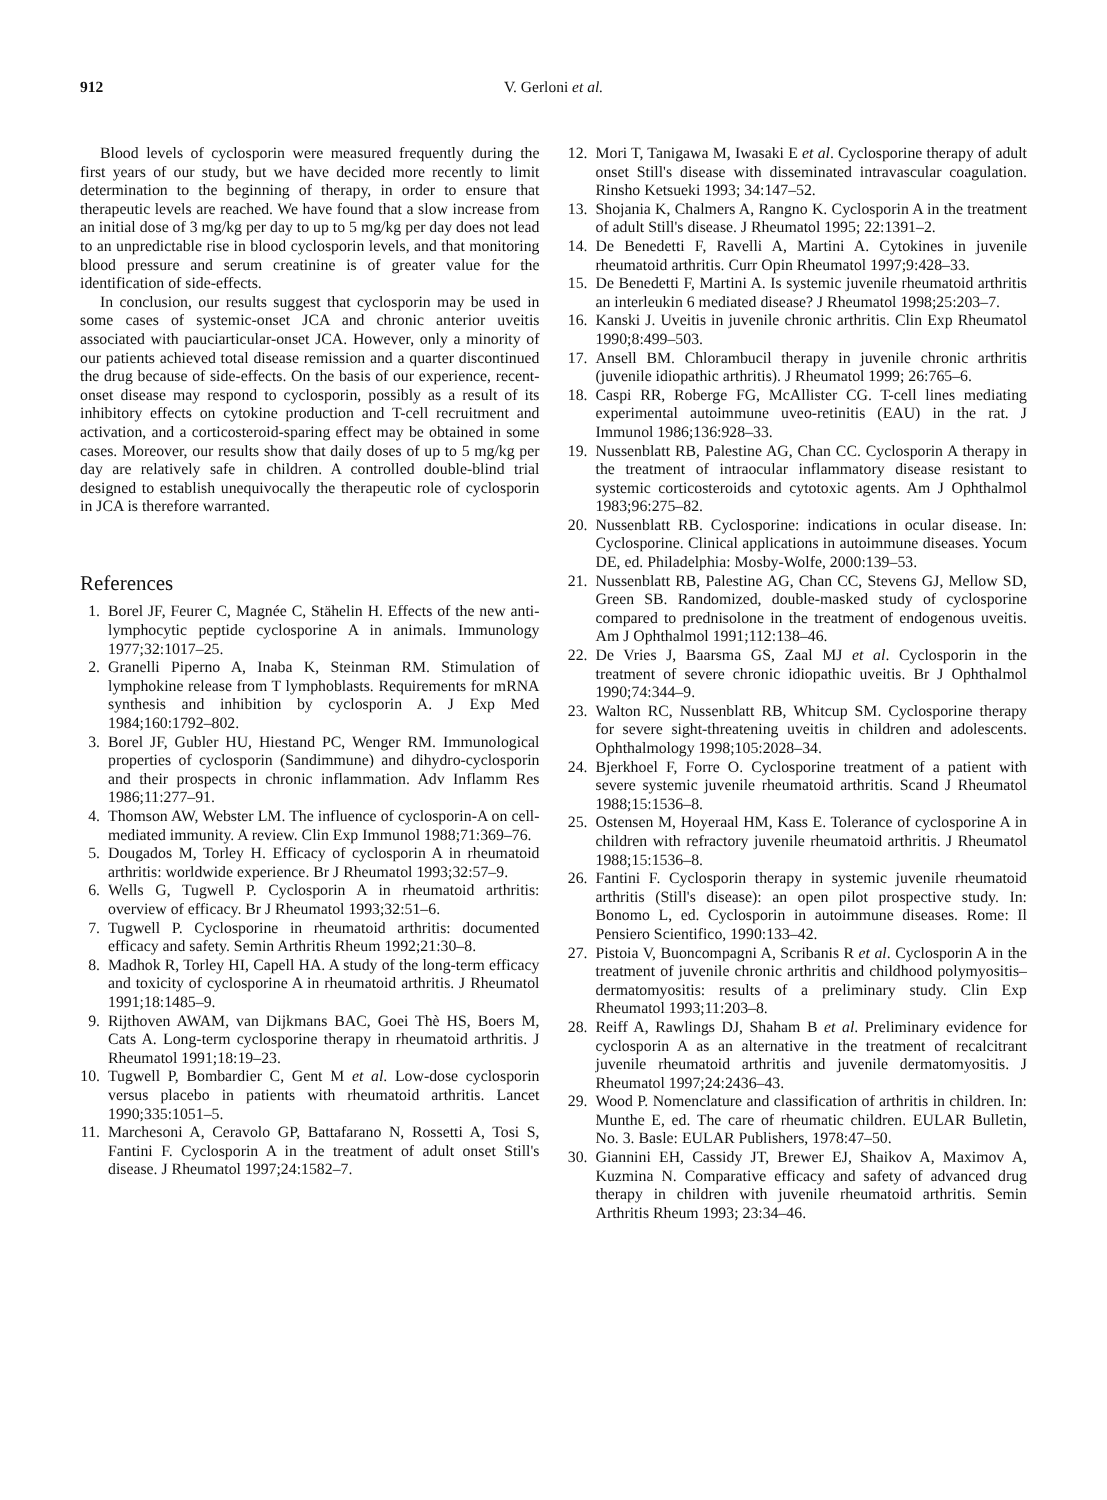912 V. Gerloni et al.
Blood levels of cyclosporin were measured frequently during the first years of our study, but we have decided more recently to limit determination to the beginning of therapy, in order to ensure that therapeutic levels are reached. We have found that a slow increase from an initial dose of 3 mg/kg per day to up to 5 mg/kg per day does not lead to an unpredictable rise in blood cyclosporin levels, and that monitoring blood pressure and serum creatinine is of greater value for the identification of side-effects.
In conclusion, our results suggest that cyclosporin may be used in some cases of systemic-onset JCA and chronic anterior uveitis associated with pauciarticular-onset JCA. However, only a minority of our patients achieved total disease remission and a quarter discontinued the drug because of side-effects. On the basis of our experience, recent-onset disease may respond to cyclosporin, possibly as a result of its inhibitory effects on cytokine production and T-cell recruitment and activation, and a corticosteroid-sparing effect may be obtained in some cases. Moreover, our results show that daily doses of up to 5 mg/kg per day are relatively safe in children. A controlled double-blind trial designed to establish unequivocally the therapeutic role of cyclosporin in JCA is therefore warranted.
References
1. Borel JF, Feurer C, Magnée C, Stähelin H. Effects of the new anti-lymphocytic peptide cyclosporine A in animals. Immunology 1977;32:1017–25.
2. Granelli Piperno A, Inaba K, Steinman RM. Stimulation of lymphokine release from T lymphoblasts. Requirements for mRNA synthesis and inhibition by cyclosporin A. J Exp Med 1984;160:1792–802.
3. Borel JF, Gubler HU, Hiestand PC, Wenger RM. Immunological properties of cyclosporin (Sandimmune) and dihydro-cyclosporin and their prospects in chronic inflammation. Adv Inflamm Res 1986;11:277–91.
4. Thomson AW, Webster LM. The influence of cyclosporin-A on cell-mediated immunity. A review. Clin Exp Immunol 1988;71:369–76.
5. Dougados M, Torley H. Efficacy of cyclosporin A in rheumatoid arthritis: worldwide experience. Br J Rheumatol 1993;32:57–9.
6. Wells G, Tugwell P. Cyclosporin A in rheumatoid arthritis: overview of efficacy. Br J Rheumatol 1993;32:51–6.
7. Tugwell P. Cyclosporine in rheumatoid arthritis: documented efficacy and safety. Semin Arthritis Rheum 1992;21:30–8.
8. Madhok R, Torley HI, Capell HA. A study of the long-term efficacy and toxicity of cyclosporine A in rheumatoid arthritis. J Rheumatol 1991;18:1485–9.
9. Rijthoven AWAM, van Dijkmans BAC, Goei Thè HS, Boers M, Cats A. Long-term cyclosporine therapy in rheumatoid arthritis. J Rheumatol 1991;18:19–23.
10. Tugwell P, Bombardier C, Gent M et al. Low-dose cyclosporin versus placebo in patients with rheumatoid arthritis. Lancet 1990;335:1051–5.
11. Marchesoni A, Ceravolo GP, Battafarano N, Rossetti A, Tosi S, Fantini F. Cyclosporin A in the treatment of adult onset Still's disease. J Rheumatol 1997;24:1582–7.
12. Mori T, Tanigawa M, Iwasaki E et al. Cyclosporine therapy of adult onset Still's disease with disseminated intravascular coagulation. Rinsho Ketsueki 1993; 34:147–52.
13. Shojania K, Chalmers A, Rangno K. Cyclosporin A in the treatment of adult Still's disease. J Rheumatol 1995; 22:1391–2.
14. De Benedetti F, Ravelli A, Martini A. Cytokines in juvenile rheumatoid arthritis. Curr Opin Rheumatol 1997;9:428–33.
15. De Benedetti F, Martini A. Is systemic juvenile rheumatoid arthritis an interleukin 6 mediated disease? J Rheumatol 1998;25:203–7.
16. Kanski J. Uveitis in juvenile chronic arthritis. Clin Exp Rheumatol 1990;8:499–503.
17. Ansell BM. Chlorambucil therapy in juvenile chronic arthritis (juvenile idiopathic arthritis). J Rheumatol 1999; 26:765–6.
18. Caspi RR, Roberge FG, McAllister CG. T-cell lines mediating experimental autoimmune uveo-retinitis (EAU) in the rat. J Immunol 1986;136:928–33.
19. Nussenblatt RB, Palestine AG, Chan CC. Cyclosporin A therapy in the treatment of intraocular inflammatory disease resistant to systemic corticosteroids and cytotoxic agents. Am J Ophthalmol 1983;96:275–82.
20. Nussenblatt RB. Cyclosporine: indications in ocular disease. In: Cyclosporine. Clinical applications in autoimmune diseases. Yocum DE, ed. Philadelphia: Mosby-Wolfe, 2000:139–53.
21. Nussenblatt RB, Palestine AG, Chan CC, Stevens GJ, Mellow SD, Green SB. Randomized, double-masked study of cyclosporine compared to prednisolone in the treatment of endogenous uveitis. Am J Ophthalmol 1991;112:138–46.
22. De Vries J, Baarsma GS, Zaal MJ et al. Cyclosporin in the treatment of severe chronic idiopathic uveitis. Br J Ophthalmol 1990;74:344–9.
23. Walton RC, Nussenblatt RB, Whitcup SM. Cyclosporine therapy for severe sight-threatening uveitis in children and adolescents. Ophthalmology 1998;105:2028–34.
24. Bjerkhoel F, Forre O. Cyclosporine treatment of a patient with severe systemic juvenile rheumatoid arthritis. Scand J Rheumatol 1988;15:1536–8.
25. Ostensen M, Hoyeraal HM, Kass E. Tolerance of cyclosporine A in children with refractory juvenile rheumatoid arthritis. J Rheumatol 1988;15:1536–8.
26. Fantini F. Cyclosporin therapy in systemic juvenile rheumatoid arthritis (Still's disease): an open pilot prospective study. In: Bonomo L, ed. Cyclosporin in autoimmune diseases. Rome: Il Pensiero Scientifico, 1990:133–42.
27. Pistoia V, Buoncompagni A, Scribanis R et al. Cyclosporin A in the treatment of juvenile chronic arthritis and childhood polymyositis–dermatomyositis: results of a preliminary study. Clin Exp Rheumatol 1993;11:203–8.
28. Reiff A, Rawlings DJ, Shaham B et al. Preliminary evidence for cyclosporin A as an alternative in the treatment of recalcitrant juvenile rheumatoid arthritis and juvenile dermatomyositis. J Rheumatol 1997;24:2436–43.
29. Wood P. Nomenclature and classification of arthritis in children. In: Munthe E, ed. The care of rheumatic children. EULAR Bulletin, No. 3. Basle: EULAR Publishers, 1978:47–50.
30. Giannini EH, Cassidy JT, Brewer EJ, Shaikov A, Maximov A, Kuzmina N. Comparative efficacy and safety of advanced drug therapy in children with juvenile rheumatoid arthritis. Semin Arthritis Rheum 1993; 23:34–46.